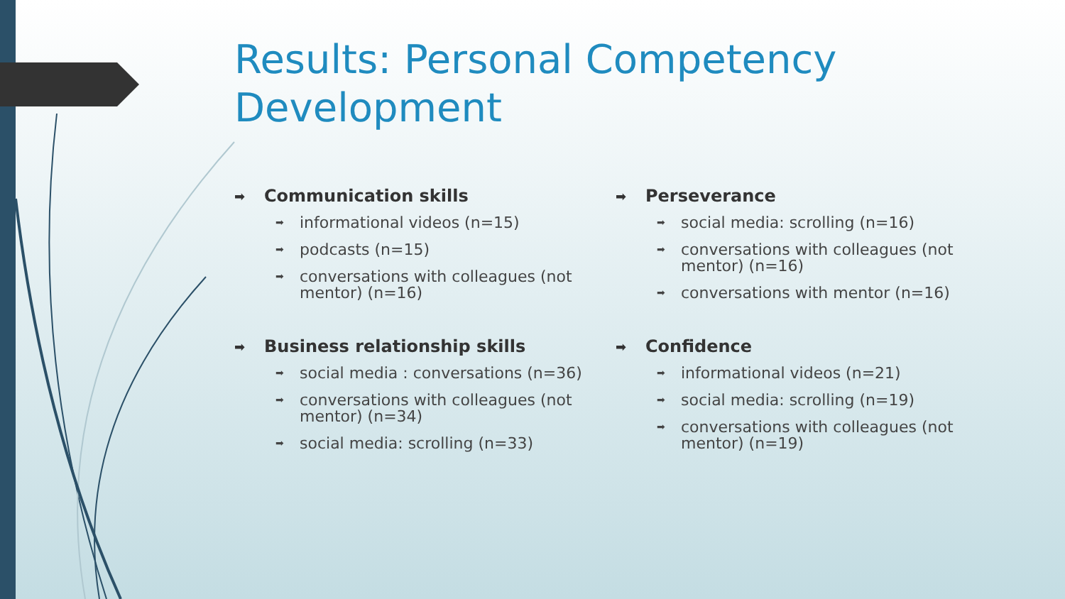Results: Personal Competency Development
➡ Communication skills
➡ informational videos (n=15)
➡ podcasts (n=15)
➡ conversations with colleagues (not mentor) (n=16)
➡ Business relationship skills
➡ social media : conversations (n=36)
➡ conversations with colleagues (not mentor) (n=34)
➡ social media: scrolling (n=33)
➡ Perseverance
➡ social media: scrolling (n=16)
➡ conversations with colleagues (not mentor) (n=16)
➡ conversations with mentor (n=16)
➡ Confidence
➡ informational videos (n=21)
➡ social media: scrolling (n=19)
➡ conversations with colleagues (not mentor) (n=19)